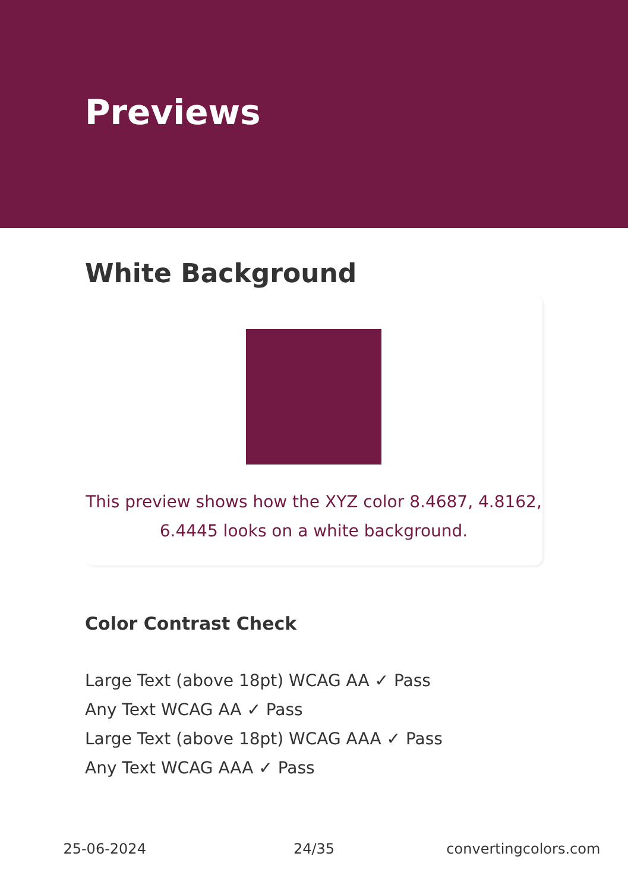Previews
White Background
This preview shows how the XYZ color 8.4687, 4.8162, 6.4445 looks on a white background.
Color Contrast Check
Large Text (above 18pt) WCAG AA ✓ Pass
Any Text WCAG AA ✓ Pass
Large Text (above 18pt) WCAG AAA ✓ Pass
Any Text WCAG AAA ✓ Pass
25-06-2024 24/35 convertingcolors.com